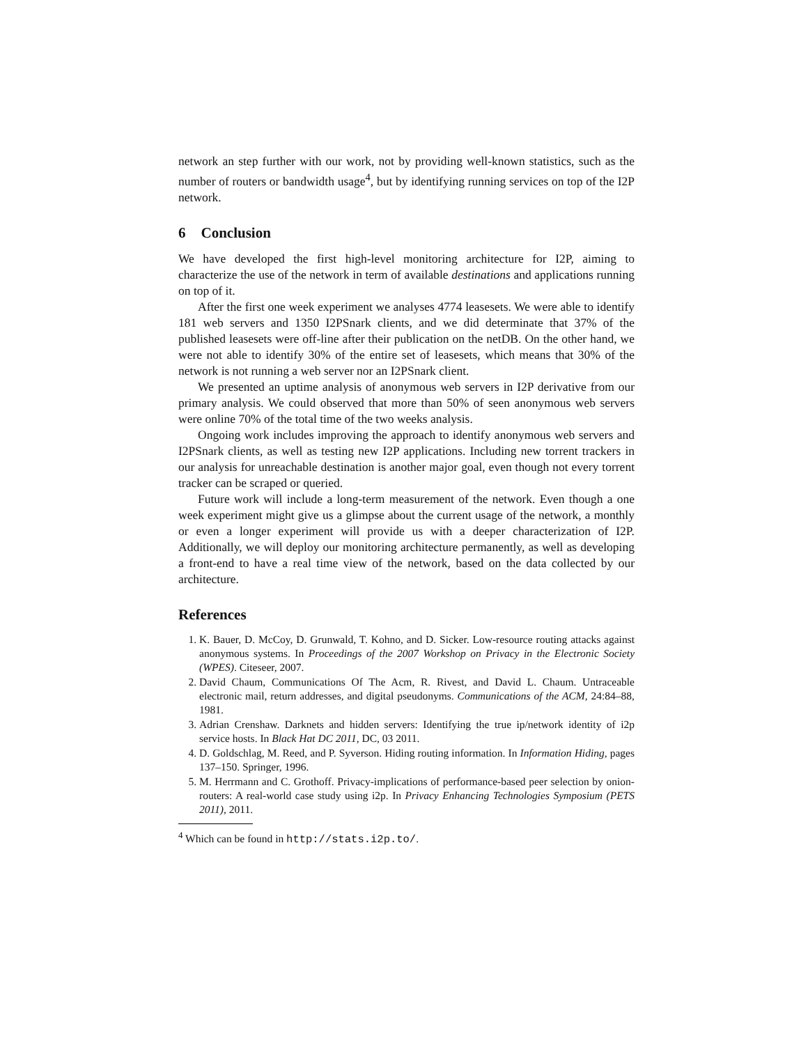network an step further with our work, not by providing well-known statistics, such as the number of routers or bandwidth usage<sup>4</sup>, but by identifying running services on top of the I2P network.
6 Conclusion
We have developed the first high-level monitoring architecture for I2P, aiming to characterize the use of the network in term of available destinations and applications running on top of it.
After the first one week experiment we analyses 4774 leasesets. We were able to identify 181 web servers and 1350 I2PSnark clients, and we did determinate that 37% of the published leasesets were off-line after their publication on the netDB. On the other hand, we were not able to identify 30% of the entire set of leasesets, which means that 30% of the network is not running a web server nor an I2PSnark client.
We presented an uptime analysis of anonymous web servers in I2P derivative from our primary analysis. We could observed that more than 50% of seen anonymous web servers were online 70% of the total time of the two weeks analysis.
Ongoing work includes improving the approach to identify anonymous web servers and I2PSnark clients, as well as testing new I2P applications. Including new torrent trackers in our analysis for unreachable destination is another major goal, even though not every torrent tracker can be scraped or queried.
Future work will include a long-term measurement of the network. Even though a one week experiment might give us a glimpse about the current usage of the network, a monthly or even a longer experiment will provide us with a deeper characterization of I2P. Additionally, we will deploy our monitoring architecture permanently, as well as developing a front-end to have a real time view of the network, based on the data collected by our architecture.
References
1. K. Bauer, D. McCoy, D. Grunwald, T. Kohno, and D. Sicker. Low-resource routing attacks against anonymous systems. In Proceedings of the 2007 Workshop on Privacy in the Electronic Society (WPES). Citeseer, 2007.
2. David Chaum, Communications Of The Acm, R. Rivest, and David L. Chaum. Untraceable electronic mail, return addresses, and digital pseudonyms. Communications of the ACM, 24:84–88, 1981.
3. Adrian Crenshaw. Darknets and hidden servers: Identifying the true ip/network identity of i2p service hosts. In Black Hat DC 2011, DC, 03 2011.
4. D. Goldschlag, M. Reed, and P. Syverson. Hiding routing information. In Information Hiding, pages 137–150. Springer, 1996.
5. M. Herrmann and C. Grothoff. Privacy-implications of performance-based peer selection by onion-routers: A real-world case study using i2p. In Privacy Enhancing Technologies Symposium (PETS 2011), 2011.
<sup>4</sup> Which can be found in http://stats.i2p.to/.